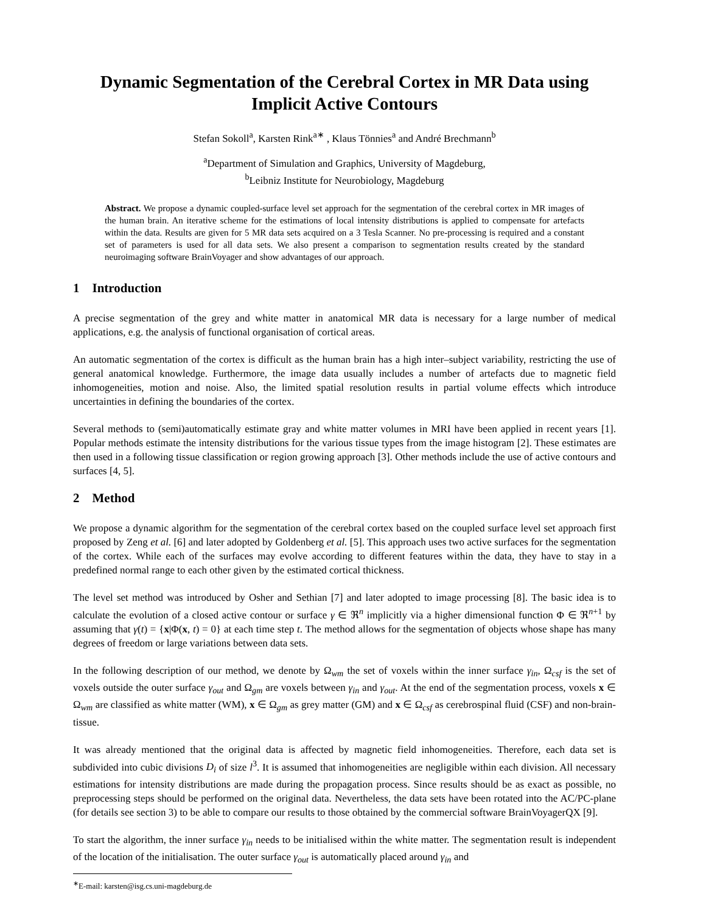Dynamic Segmentation of the Cerebral Cortex in MR Data using Implicit Active Contours
Stefan Sokoll<sup>a</sup>, Karsten Rink<sup>a∗</sup> , Klaus Tönnies<sup>a</sup> and André Brechmann<sup>b</sup>
<sup>a</sup> Department of Simulation and Graphics, University of Magdeburg,
<sup>b</sup> Leibniz Institute for Neurobiology, Magdeburg
Abstract. We propose a dynamic coupled-surface level set approach for the segmentation of the cerebral cortex in MR images of the human brain. An iterative scheme for the estimations of local intensity distributions is applied to compensate for artefacts within the data. Results are given for 5 MR data sets acquired on a 3 Tesla Scanner. No pre-processing is required and a constant set of parameters is used for all data sets. We also present a comparison to segmentation results created by the standard neuroimaging software BrainVoyager and show advantages of our approach.
1 Introduction
A precise segmentation of the grey and white matter in anatomical MR data is necessary for a large number of medical applications, e.g. the analysis of functional organisation of cortical areas.
An automatic segmentation of the cortex is difficult as the human brain has a high inter–subject variability, restricting the use of general anatomical knowledge. Furthermore, the image data usually includes a number of artefacts due to magnetic field inhomogeneities, motion and noise. Also, the limited spatial resolution results in partial volume effects which introduce uncertainties in defining the boundaries of the cortex.
Several methods to (semi)automatically estimate gray and white matter volumes in MRI have been applied in recent years [1]. Popular methods estimate the intensity distributions for the various tissue types from the image histogram [2]. These estimates are then used in a following tissue classification or region growing approach [3]. Other methods include the use of active contours and surfaces [4, 5].
2 Method
We propose a dynamic algorithm for the segmentation of the cerebral cortex based on the coupled surface level set approach first proposed by Zeng et al. [6] and later adopted by Goldenberg et al. [5]. This approach uses two active surfaces for the segmentation of the cortex. While each of the surfaces may evolve according to different features within the data, they have to stay in a predefined normal range to each other given by the estimated cortical thickness.
The level set method was introduced by Osher and Sethian [7] and later adopted to image processing [8]. The basic idea is to calculate the evolution of a closed active contour or surface γ ∈ ℜ<sup>n</sup> implicitly via a higher dimensional function Φ ∈ ℜ<sup>n+1</sup> by assuming that γ(t) = {x|Φ(x, t) = 0} at each time step t. The method allows for the segmentation of objects whose shape has many degrees of freedom or large variations between data sets.
In the following description of our method, we denote by Ω<sub>wm</sub> the set of voxels within the inner surface γ<sub>in</sub>, Ω<sub>csf</sub> is the set of voxels outside the outer surface γ<sub>out</sub> and Ω<sub>gm</sub> are voxels between γ<sub>in</sub> and γ<sub>out</sub>. At the end of the segmentation process, voxels x ∈ Ω<sub>wm</sub> are classified as white matter (WM), x ∈ Ω<sub>gm</sub> as grey matter (GM) and x ∈ Ω<sub>csf</sub> as cerebrospinal fluid (CSF) and non-brain-tissue.
It was already mentioned that the original data is affected by magnetic field inhomogeneities. Therefore, each data set is subdivided into cubic divisions D<sub>i</sub> of size l<sup>3</sup>. It is assumed that inhomogeneities are negligible within each division. All necessary estimations for intensity distributions are made during the propagation process. Since results should be as exact as possible, no preprocessing steps should be performed on the original data. Nevertheless, the data sets have been rotated into the AC/PC-plane (for details see section 3) to be able to compare our results to those obtained by the commercial software BrainVoyagerQX [9].
To start the algorithm, the inner surface γ<sub>in</sub> needs to be initialised within the white matter. The segmentation result is independent of the location of the initialisation. The outer surface γ<sub>out</sub> is automatically placed around γ<sub>in</sub> and
<sup>∗</sup>E-mail: karsten@isg.cs.uni-magdeburg.de